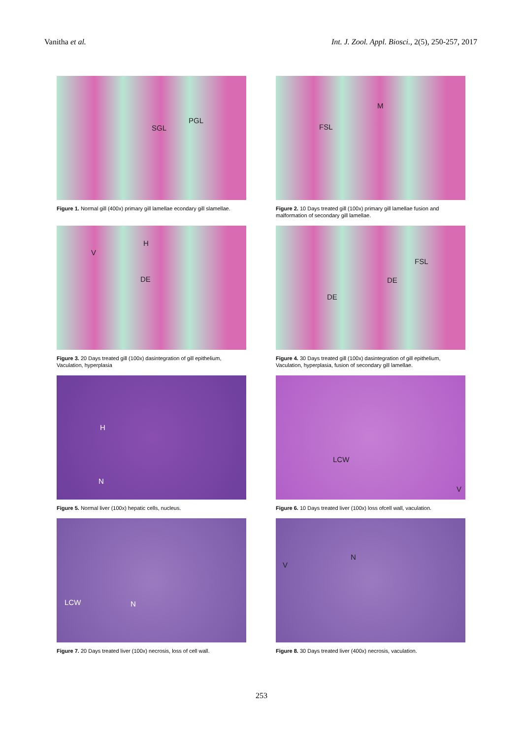Vanitha et al. Int. J. Zool. Appl. Biosci., 2(5), 250-257, 2017
SGL
PGL
Figure 1. Normal gill (400x) primary gill lamellae econdary gill slamellae.
FSL
M
Figure 2. 10 Days treated gill (100x) primary gill lamellae fusion and malformation of secondary gill lamellae.
V
H
DE
Figure 3. 20 Days treated gill (100x) dasintegration of gill epithelium, Vaculation, hyperplasia
FSL
DE
DE
Figure 4. 30 Days treated gill (100x) dasintegration of gill epithelium, Vaculation, hyperplasia, fusion of secondary gill lamellae.
H
N
Figure 5. Normal liver (100x) hepatic cells, nucleus.
LCW
V
Figure 6. 10 Days treated liver (100x) loss ofcell wall, vaculation.
LCW N
Figure 7. 20 Days treated liver (100x) necrosis, loss of cell wall.
V
N
Figure 8. 30 Days treated liver (400x) necrosis, vaculation.
253